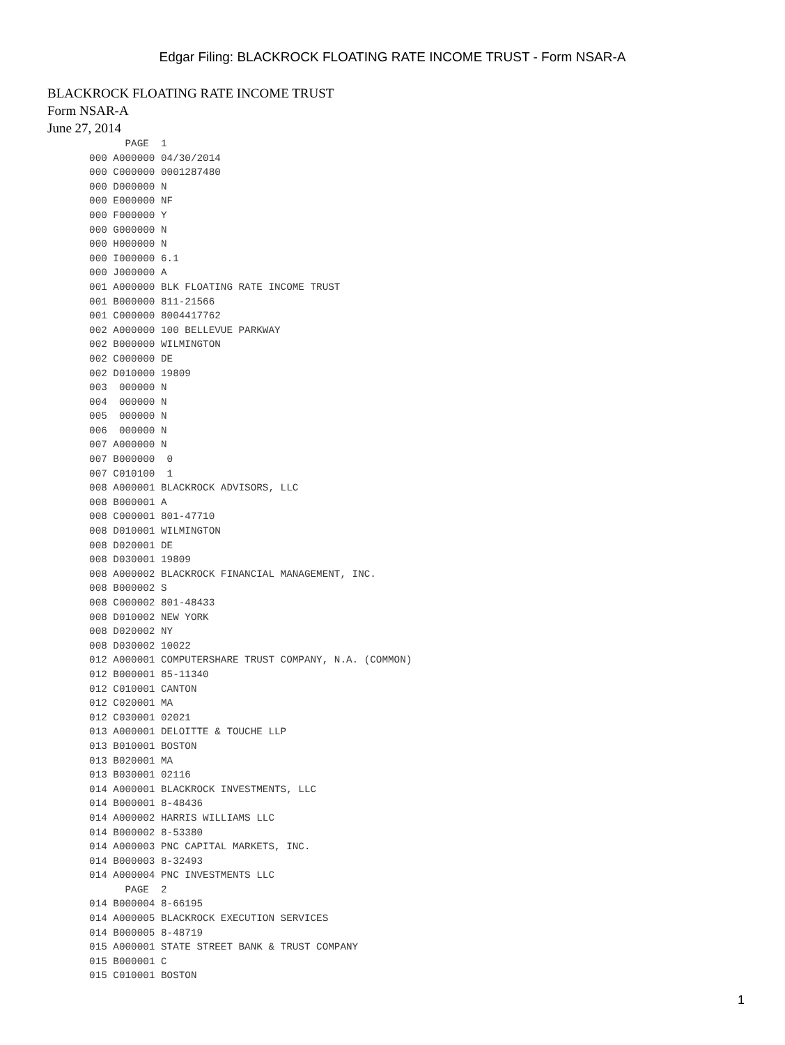Edgar Filing: BLACKROCK FLOATING RATE INCOME TRUST - Form NSAR-A
BLACKROCK FLOATING RATE INCOME TRUST
Form NSAR-A
June 27, 2014
             PAGE  1
       000 A000000 04/30/2014
       000 C000000 0001287480
       000 D000000 N
       000 E000000 NF
       000 F000000 Y
       000 G000000 N
       000 H000000 N
       000 I000000 6.1
       000 J000000 A
       001 A000000 BLK FLOATING RATE INCOME TRUST
       001 B000000 811-21566
       001 C000000 8004417762
       002 A000000 100 BELLEVUE PARKWAY
       002 B000000 WILMINGTON
       002 C000000 DE
       002 D010000 19809
       003  000000 N
       004  000000 N
       005  000000 N
       006  000000 N
       007 A000000 N
       007 B000000  0
       007 C010100  1
       008 A000001 BLACKROCK ADVISORS, LLC
       008 B000001 A
       008 C000001 801-47710
       008 D010001 WILMINGTON
       008 D020001 DE
       008 D030001 19809
       008 A000002 BLACKROCK FINANCIAL MANAGEMENT, INC.
       008 B000002 S
       008 C000002 801-48433
       008 D010002 NEW YORK
       008 D020002 NY
       008 D030002 10022
       012 A000001 COMPUTERSHARE TRUST COMPANY, N.A. (COMMON)
       012 B000001 85-11340
       012 C010001 CANTON
       012 C020001 MA
       012 C030001 02021
       013 A000001 DELOITTE & TOUCHE LLP
       013 B010001 BOSTON
       013 B020001 MA
       013 B030001 02116
       014 A000001 BLACKROCK INVESTMENTS, LLC
       014 B000001 8-48436
       014 A000002 HARRIS WILLIAMS LLC
       014 B000002 8-53380
       014 A000003 PNC CAPITAL MARKETS, INC.
       014 B000003 8-32493
       014 A000004 PNC INVESTMENTS LLC
             PAGE  2
       014 B000004 8-66195
       014 A000005 BLACKROCK EXECUTION SERVICES
       014 B000005 8-48719
       015 A000001 STATE STREET BANK & TRUST COMPANY
       015 B000001 C
       015 C010001 BOSTON
1